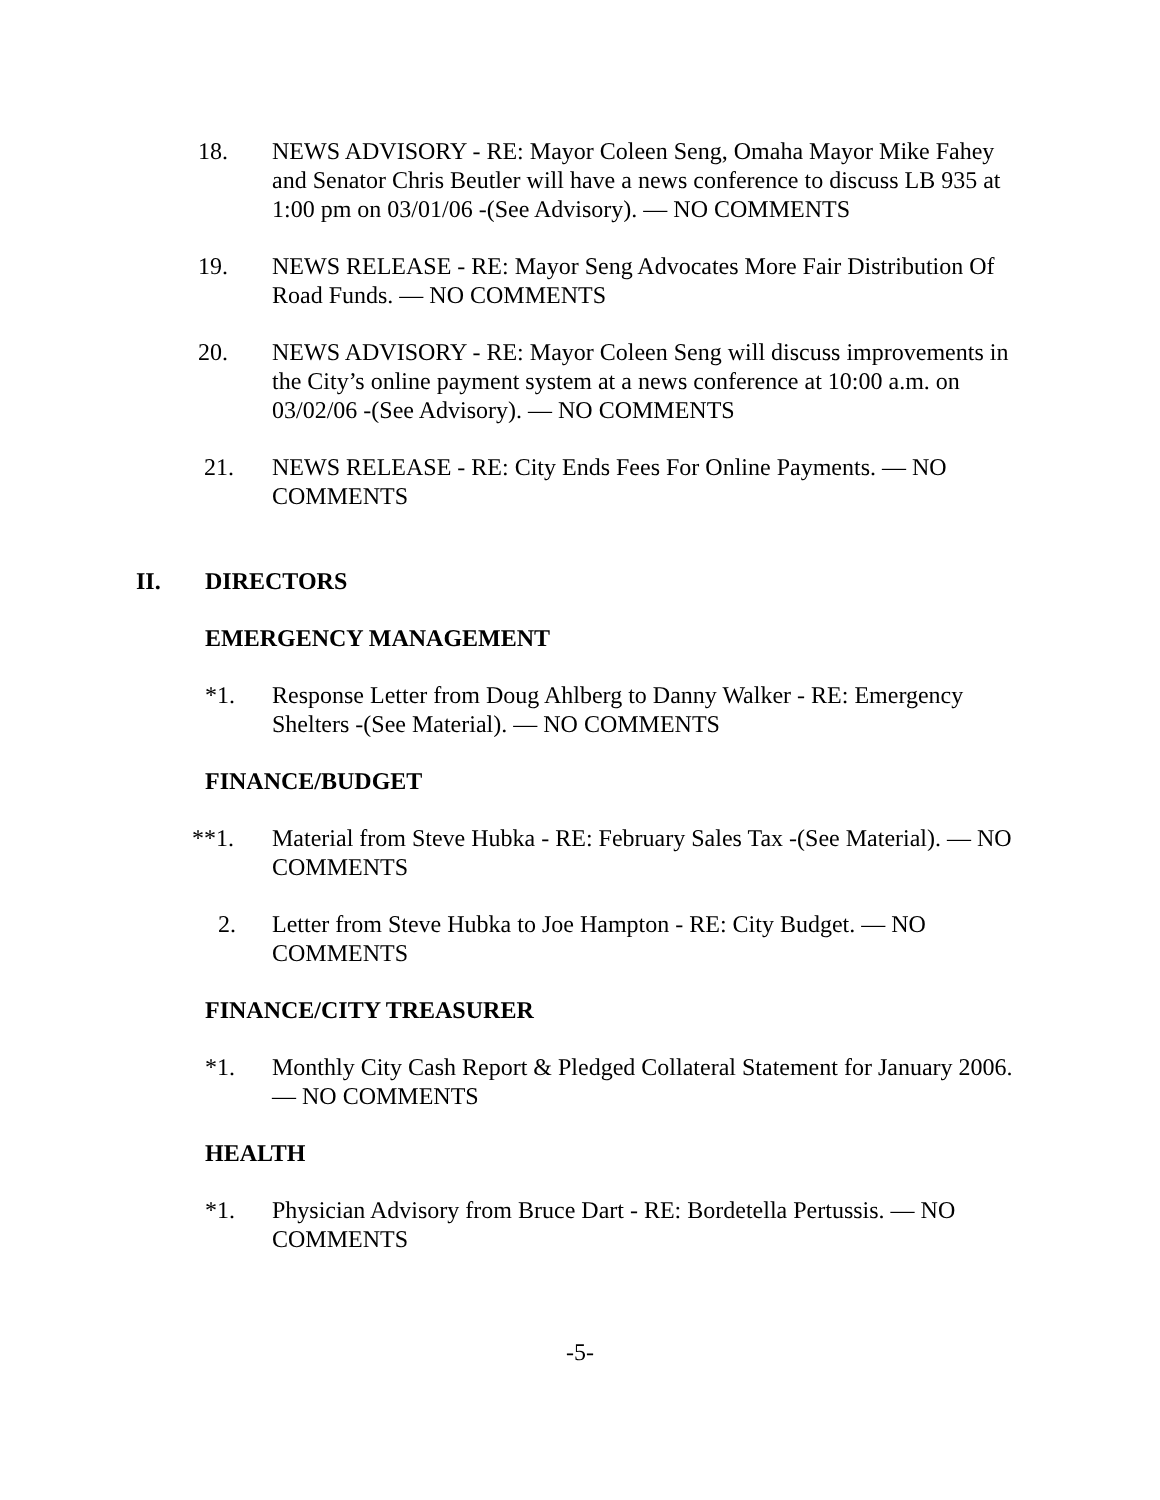18. NEWS ADVISORY - RE: Mayor Coleen Seng, Omaha Mayor Mike Fahey and Senator Chris Beutler will have a news conference to discuss LB 935 at 1:00 pm on 03/01/06 -(See Advisory). — NO COMMENTS
19. NEWS RELEASE - RE: Mayor Seng Advocates More Fair Distribution Of Road Funds. — NO COMMENTS
20. NEWS ADVISORY - RE: Mayor Coleen Seng will discuss improvements in the City’s online payment system at a news conference at 10:00 a.m. on 03/02/06 -(See Advisory). — NO COMMENTS
21. NEWS RELEASE - RE: City Ends Fees For Online Payments. — NO COMMENTS
II. DIRECTORS
EMERGENCY MANAGEMENT
*1. Response Letter from Doug Ahlberg to Danny Walker - RE: Emergency Shelters -(See Material). — NO COMMENTS
FINANCE/BUDGET
**1. Material from Steve Hubka - RE: February Sales Tax -(See Material). — NO COMMENTS
2. Letter from Steve Hubka to Joe Hampton - RE: City Budget. — NO COMMENTS
FINANCE/CITY TREASURER
*1. Monthly City Cash Report & Pledged Collateral Statement for January 2006. — NO COMMENTS
HEALTH
*1. Physician Advisory from Bruce Dart - RE: Bordetella Pertussis. — NO COMMENTS
-5-